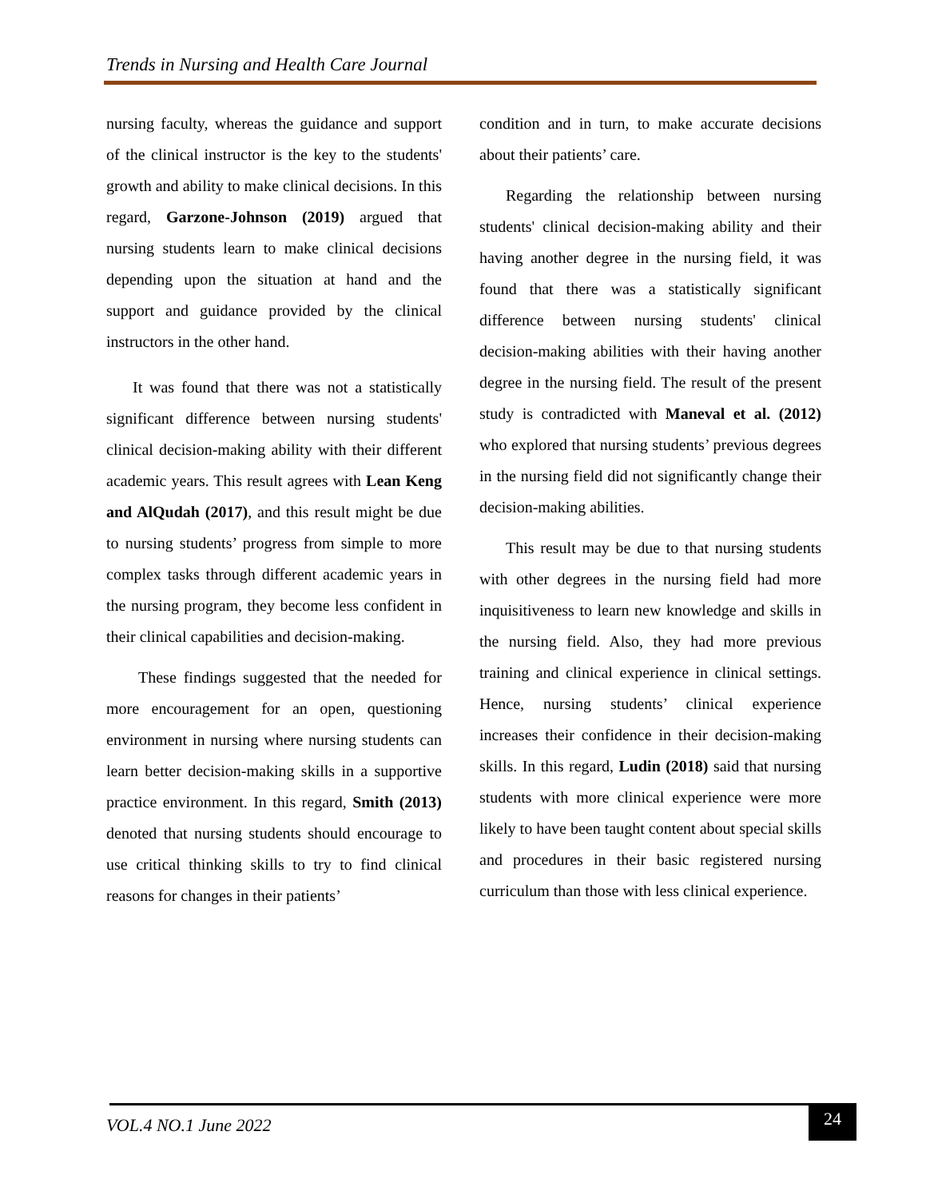Trends in Nursing and Health Care Journal
nursing faculty, whereas the guidance and support of the clinical instructor is the key to the students' growth and ability to make clinical decisions. In this regard, Garzone-Johnson (2019) argued that nursing students learn to make clinical decisions depending upon the situation at hand and the support and guidance provided by the clinical instructors in the other hand.
It was found that there was not a statistically significant difference between nursing students' clinical decision-making ability with their different academic years. This result agrees with Lean Keng and AlQudah (2017), and this result might be due to nursing students’ progress from simple to more complex tasks through different academic years in the nursing program, they become less confident in their clinical capabilities and decision-making.
These findings suggested that the needed for more encouragement for an open, questioning environment in nursing where nursing students can learn better decision-making skills in a supportive practice environment. In this regard, Smith (2013) denoted that nursing students should encourage to use critical thinking skills to try to find clinical reasons for changes in their patients’
condition and in turn, to make accurate decisions about their patients’ care.
Regarding the relationship between nursing students' clinical decision-making ability and their having another degree in the nursing field, it was found that there was a statistically significant difference between nursing students' clinical decision-making abilities with their having another degree in the nursing field. The result of the present study is contradicted with Maneval et al. (2012) who explored that nursing students’ previous degrees in the nursing field did not significantly change their decision-making abilities.
This result may be due to that nursing students with other degrees in the nursing field had more inquisitiveness to learn new knowledge and skills in the nursing field. Also, they had more previous training and clinical experience in clinical settings. Hence, nursing students’ clinical experience increases their confidence in their decision-making skills. In this regard, Ludin (2018) said that nursing students with more clinical experience were more likely to have been taught content about special skills and procedures in their basic registered nursing curriculum than those with less clinical experience.
VOL.4 NO.1 June 2022
24